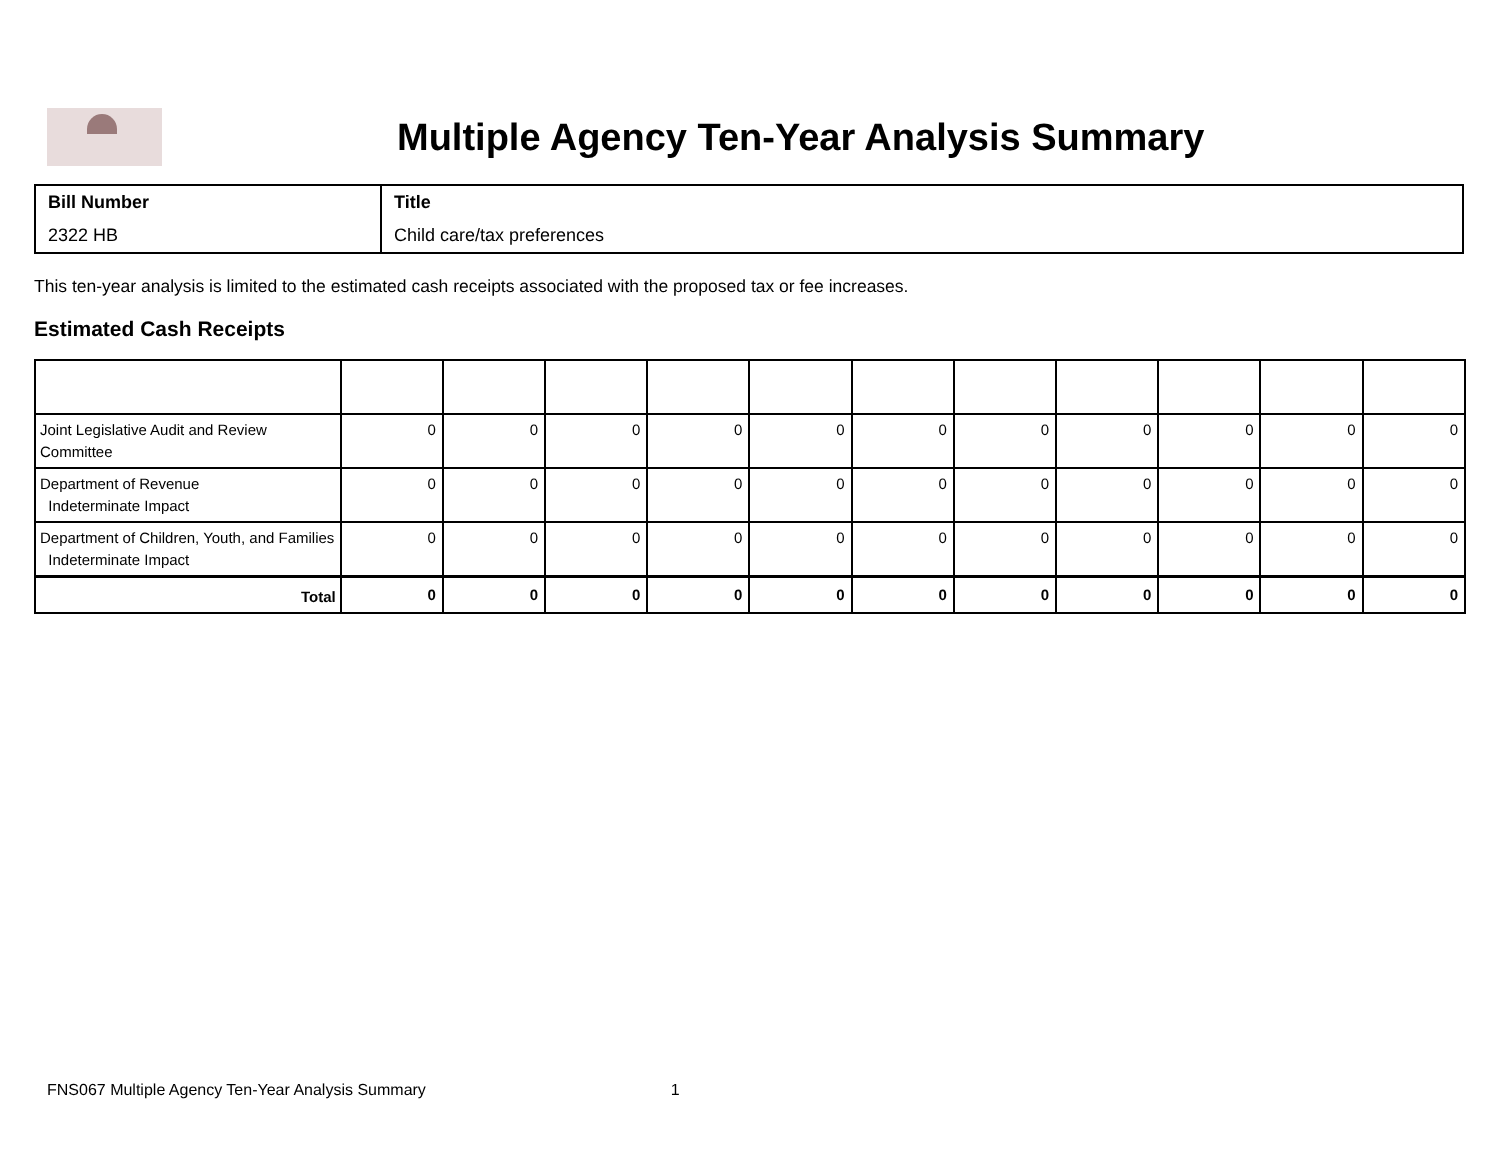Multiple Agency Ten-Year Analysis Summary
| Bill Number | Title |
| 2322 HB | Child care/tax preferences |
This ten-year analysis is limited to the estimated cash receipts associated with the proposed tax or fee increases.
Estimated Cash Receipts
| Joint Legislative Audit and Review Committee | 0 | 0 | 0 | 0 | 0 | 0 | 0 | 0 | 0 | 0 | 0 |
| Department of Revenue Indeterminate Impact | 0 | 0 | 0 | 0 | 0 | 0 | 0 | 0 | 0 | 0 | 0 |
| Department of Children, Youth, and Families Indeterminate Impact | 0 | 0 | 0 | 0 | 0 | 0 | 0 | 0 | 0 | 0 | 0 |
| Total | 0 | 0 | 0 | 0 | 0 | 0 | 0 | 0 | 0 | 0 | 0 |
FNS067 Multiple Agency Ten-Year Analysis Summary 1